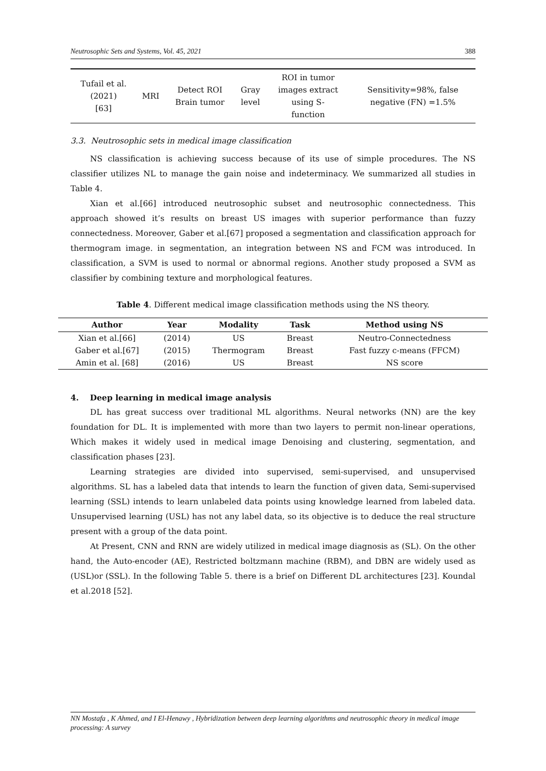Neutrosophic Sets and Systems, Vol. 45, 2021 388
| Tufail et al. (2021) [63] | MRI | Detect ROI Brain tumor | Gray level | ROI in tumor images extract using S- function | Sensitivity=98%, false negative (FN) =1.5% |
3.3. Neutrosophic sets in medical image classification
NS classification is achieving success because of its use of simple procedures. The NS classifier utilizes NL to manage the gain noise and indeterminacy. We summarized all studies in Table 4.
Xian et al.[66] introduced neutrosophic subset and neutrosophic connectedness. This approach showed it’s results on breast US images with superior performance than fuzzy connectedness. Moreover, Gaber et al.[67] proposed a segmentation and classification approach for thermogram image. in segmentation, an integration between NS and FCM was introduced. In classification, a SVM is used to normal or abnormal regions. Another study proposed a SVM as classifier by combining texture and morphological features.
Table 4. Different medical image classification methods using the NS theory.
| Author | Year | Modality | Task | Method using NS |
| --- | --- | --- | --- | --- |
| Xian et al.[66] | (2014) | US | Breast | Neutro-Connectedness |
| Gaber et al.[67] | (2015) | Thermogram | Breast | Fast fuzzy c-means (FFCM) |
| Amin et al. [68] | (2016) | US | Breast | NS score |
4. Deep learning in medical image analysis
DL has great success over traditional ML algorithms. Neural networks (NN) are the key foundation for DL. It is implemented with more than two layers to permit non-linear operations, Which makes it widely used in medical image Denoising and clustering, segmentation, and classification phases [23].
Learning strategies are divided into supervised, semi-supervised, and unsupervised algorithms. SL has a labeled data that intends to learn the function of given data, Semi-supervised learning (SSL) intends to learn unlabeled data points using knowledge learned from labeled data. Unsupervised learning (USL) has not any label data, so its objective is to deduce the real structure present with a group of the data point.
At Present, CNN and RNN are widely utilized in medical image diagnosis as (SL). On the other hand, the Auto-encoder (AE), Restricted boltzmann machine (RBM), and DBN are widely used as (USL)or (SSL). In the following Table 5. there is a brief on Different DL architectures [23]. Koundal et al.2018 [52].
NN Mostafa , K Ahmed, and I El-Henawy , Hybridization between deep learning algorithms and neutrosophic theory in medical image processing: A survey